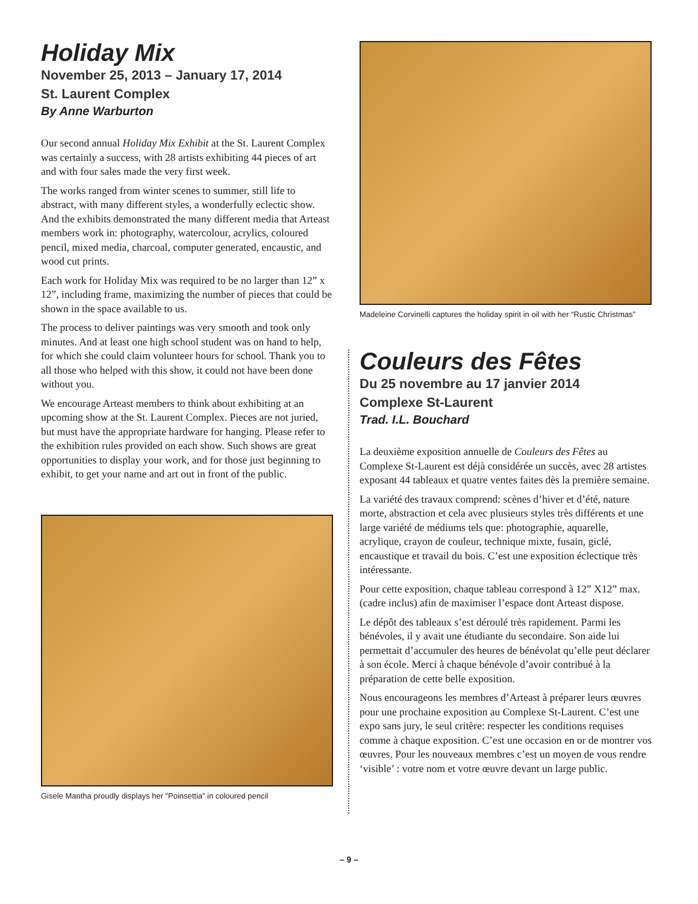Holiday Mix
November 25, 2013 – January 17, 2014
St. Laurent Complex
By Anne Warburton
Our second annual Holiday Mix Exhibit at the St. Laurent Complex was certainly a success, with 28 artists exhibiting 44 pieces of art and with four sales made the very first week.
The works ranged from winter scenes to summer, still life to abstract, with many different styles, a wonderfully eclectic show. And the exhibits demonstrated the many different media that Arteast members work in: photography, watercolour, acrylics, coloured pencil, mixed media, charcoal, computer generated, encaustic, and wood cut prints.
Each work for Holiday Mix was required to be no larger than 12” x 12”, including frame, maximizing the number of pieces that could be shown in the space available to us.
The process to deliver paintings was very smooth and took only minutes. And at least one high school student was on hand to help, for which she could claim volunteer hours for school. Thank you to all those who helped with this show, it could not have been done without you.
We encourage Arteast members to think about exhibiting at an upcoming show at the St. Laurent Complex. Pieces are not juried, but must have the appropriate hardware for hanging. Please refer to the exhibition rules provided on each show. Such shows are great opportunities to display your work, and for those just beginning to exhibit, to get your name and art out in front of the public.
Gisele Mantha proudly displays her “Poinsettia” in coloured pencil
Madeleine Corvinelli captures the holiday spirit in oil with her “Rustic Christmas”
Couleurs des Fêtes
Du 25 novembre au 17 janvier 2014
Complexe St-Laurent
Trad. I.L. Bouchard
La deuxième exposition annuelle de Couleurs des Fêtes au Complexe St-Laurent est déjà considérée un succès, avec 28 artistes exposant 44 tableaux et quatre ventes faites dès la première semaine.
La variété des travaux comprend: scènes d’hiver et d’été, nature morte, abstraction et cela avec plusieurs styles très différents et une large variété de médiums tels que: photographie, aquarelle, acrylique, crayon de couleur, technique mixte, fusain, giclé, encaustique et travail du bois. C’est une exposition éclectique très intéressante.
Pour cette exposition, chaque tableau correspond à 12” X12” max. (cadre inclus) afin de maximiser l’espace dont Arteast dispose.
Le dépôt des tableaux s’est déroulé très rapidement. Parmi les bénévoles, il y avait une étudiante du secondaire. Son aide lui permettait d’accumuler des heures de bénévolat qu’elle peut déclarer à son école. Merci à chaque bénévole d’avoir contribué à la préparation de cette belle exposition.
Nous encourageons les membres d’Arteast à préparer leurs œuvres pour une prochaine exposition au Complexe St-Laurent. C’est une expo sans jury, le seul critère: respecter les conditions requises comme à chaque exposition. C’est une occasion en or de montrer vos œuvres. Pour les nouveaux membres c’est un moyen de vous rendre ‘visible’ : votre nom et votre œuvre devant un large public.
– 9 –